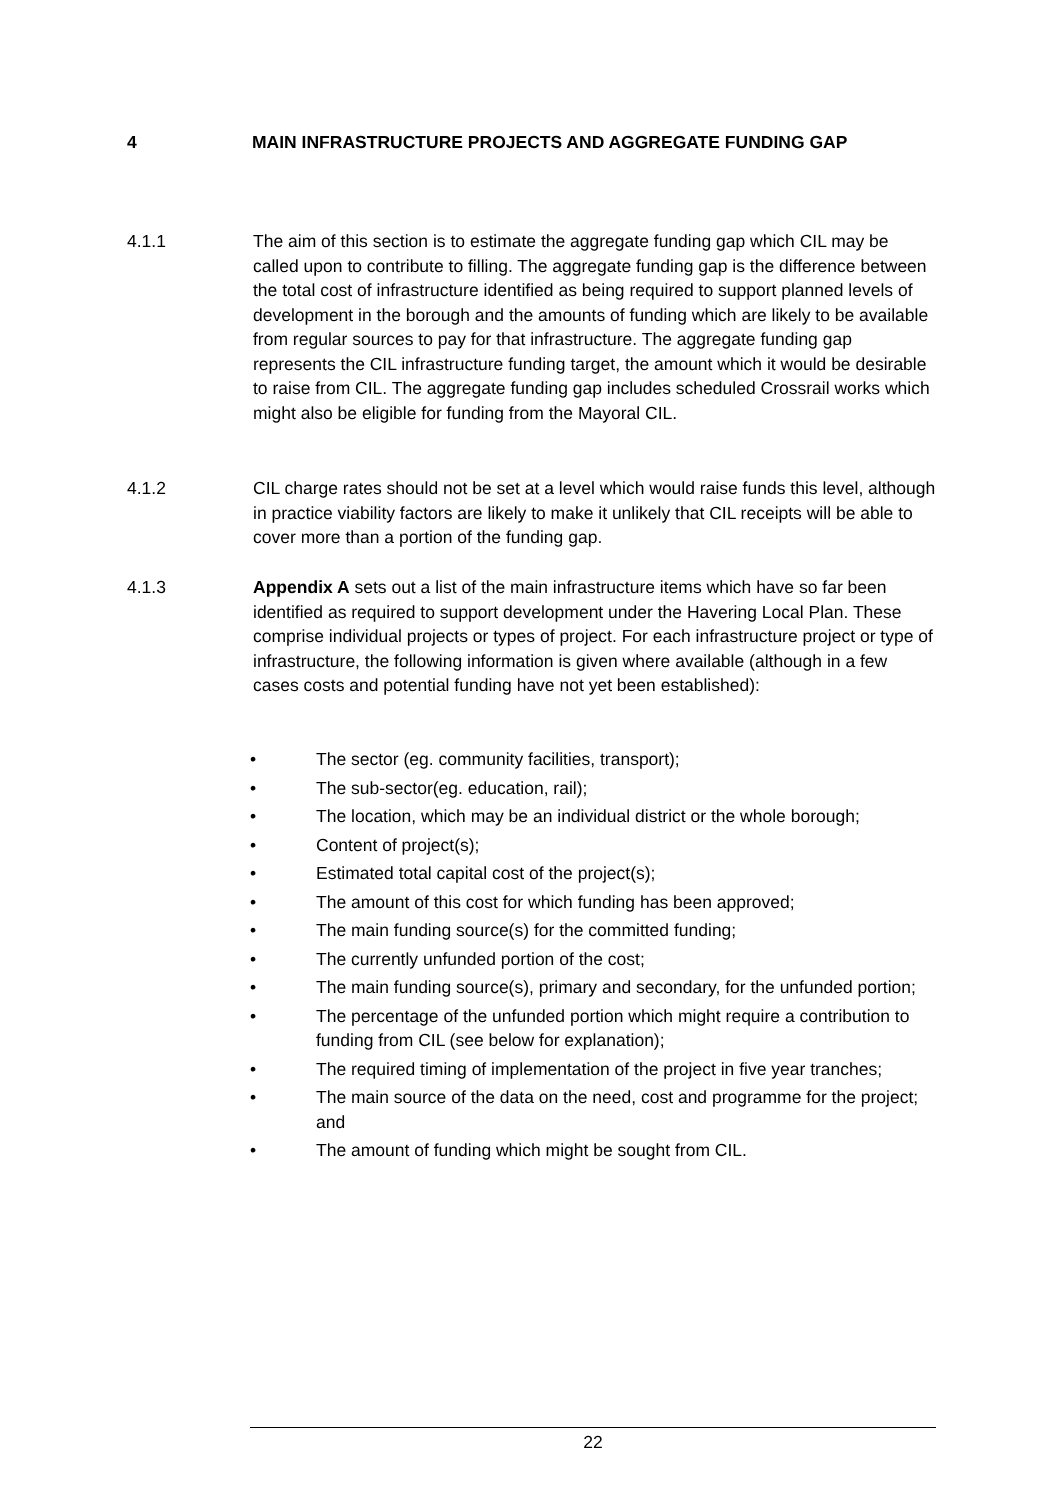4 MAIN INFRASTRUCTURE PROJECTS AND AGGREGATE FUNDING GAP
4.1.1 The aim of this section is to estimate the aggregate funding gap which CIL may be called upon to contribute to filling. The aggregate funding gap is the difference between the total cost of infrastructure identified as being required to support planned levels of development in the borough and the amounts of funding which are likely to be available from regular sources to pay for that infrastructure. The aggregate funding gap represents the CIL infrastructure funding target, the amount which it would be desirable to raise from CIL. The aggregate funding gap includes scheduled Crossrail works which might also be eligible for funding from the Mayoral CIL.
4.1.2 CIL charge rates should not be set at a level which would raise funds this level, although in practice viability factors are likely to make it unlikely that CIL receipts will be able to cover more than a portion of the funding gap.
4.1.3 Appendix A sets out a list of the main infrastructure items which have so far been identified as required to support development under the Havering Local Plan. These comprise individual projects or types of project. For each infrastructure project or type of infrastructure, the following information is given where available (although in a few cases costs and potential funding have not yet been established):
• The sector (eg. community facilities, transport);
• The sub-sector(eg. education, rail);
• The location, which may be an individual district or the whole borough;
• Content of project(s);
• Estimated total capital cost of the project(s);
• The amount of this cost for which funding has been approved;
• The main funding source(s) for the committed funding;
• The currently unfunded portion of the cost;
• The main funding source(s), primary and secondary, for the unfunded portion;
• The percentage of the unfunded portion which might require a contribution to funding from CIL (see below for explanation);
• The required timing of implementation of the project in five year tranches;
• The main source of the data on the need, cost and programme for the project; and
• The amount of funding which might be sought from CIL.
22